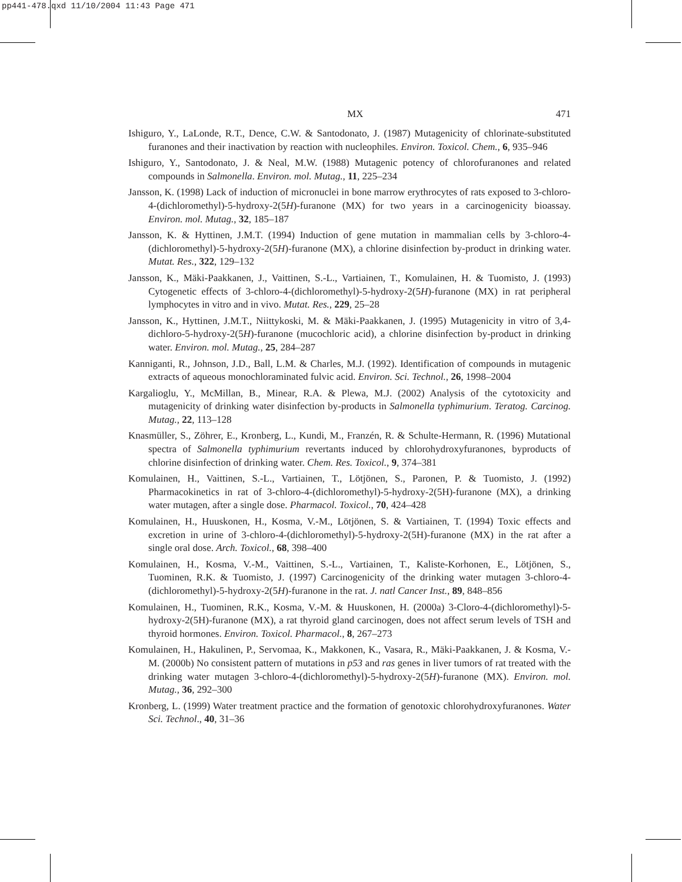pp441-478.qxd 11/10/2004 11:43 Page 471
MX 471
Ishiguro, Y., LaLonde, R.T., Dence, C.W. & Santodonato, J. (1987) Mutagenicity of chlorinate-substituted furanones and their inactivation by reaction with nucleophiles. Environ. Toxicol. Chem., 6, 935–946
Ishiguro, Y., Santodonato, J. & Neal, M.W. (1988) Mutagenic potency of chlorofuranones and related compounds in Salmonella. Environ. mol. Mutag., 11, 225–234
Jansson, K. (1998) Lack of induction of micronuclei in bone marrow erythrocytes of rats exposed to 3-chloro-4-(dichloromethyl)-5-hydroxy-2(5H)-furanone (MX) for two years in a carcinogenicity bioassay. Environ. mol. Mutag., 32, 185–187
Jansson, K. & Hyttinen, J.M.T. (1994) Induction of gene mutation in mammalian cells by 3-chloro-4-(dichloromethyl)-5-hydroxy-2(5H)-furanone (MX), a chlorine disinfection by-product in drinking water. Mutat. Res., 322, 129–132
Jansson, K., Mäki-Paakkanen, J., Vaittinen, S.-L., Vartiainen, T., Komulainen, H. & Tuomisto, J. (1993) Cytogenetic effects of 3-chloro-4-(dichloromethyl)-5-hydroxy-2(5H)-furanone (MX) in rat peripheral lymphocytes in vitro and in vivo. Mutat. Res., 229, 25–28
Jansson, K., Hyttinen, J.M.T., Niittykoski, M. & Mäki-Paakkanen, J. (1995) Mutagenicity in vitro of 3,4-dichloro-5-hydroxy-2(5H)-furanone (mucochloric acid), a chlorine disinfection by-product in drinking water. Environ. mol. Mutag., 25, 284–287
Kanniganti, R., Johnson, J.D., Ball, L.M. & Charles, M.J. (1992). Identification of compounds in mutagenic extracts of aqueous monochloraminated fulvic acid. Environ. Sci. Technol., 26, 1998–2004
Kargalioglu, Y., McMillan, B., Minear, R.A. & Plewa, M.J. (2002) Analysis of the cytotoxicity and mutagenicity of drinking water disinfection by-products in Salmonella typhimurium. Teratog. Carcinog. Mutag., 22, 113–128
Knasmüller, S., Zöhrer, E., Kronberg, L., Kundi, M., Franzén, R. & Schulte-Hermann, R. (1996) Mutational spectra of Salmonella typhimurium revertants induced by chlorohydroxyfuranones, byproducts of chlorine disinfection of drinking water. Chem. Res. Toxicol., 9, 374–381
Komulainen, H., Vaittinen, S.-L., Vartiainen, T., Lötjönen, S., Paronen, P. & Tuomisto, J. (1992) Pharmacokinetics in rat of 3-chloro-4-(dichloromethyl)-5-hydroxy-2(5H)-furanone (MX), a drinking water mutagen, after a single dose. Pharmacol. Toxicol., 70, 424–428
Komulainen, H., Huuskonen, H., Kosma, V.-M., Lötjönen, S. & Vartiainen, T. (1994) Toxic effects and excretion in urine of 3-chloro-4-(dichloromethyl)-5-hydroxy-2(5H)-furanone (MX) in the rat after a single oral dose. Arch. Toxicol., 68, 398–400
Komulainen, H., Kosma, V.-M., Vaittinen, S.-L., Vartiainen, T., Kaliste-Korhonen, E., Lötjönen, S., Tuominen, R.K. & Tuomisto, J. (1997) Carcinogenicity of the drinking water mutagen 3-chloro-4-(dichloromethyl)-5-hydroxy-2(5H)-furanone in the rat. J. natl Cancer Inst., 89, 848–856
Komulainen, H., Tuominen, R.K., Kosma, V.-M. & Huuskonen, H. (2000a) 3-Cloro-4-(dichloromethyl)-5-hydroxy-2(5H)-furanone (MX), a rat thyroid gland carcinogen, does not affect serum levels of TSH and thyroid hormones. Environ. Toxicol. Pharmacol., 8, 267–273
Komulainen, H., Hakulinen, P., Servomaa, K., Makkonen, K., Vasara, R., Mäki-Paakkanen, J. & Kosma, V.-M. (2000b) No consistent pattern of mutations in p53 and ras genes in liver tumors of rat treated with the drinking water mutagen 3-chloro-4-(dichloromethyl)-5-hydroxy-2(5H)-furanone (MX). Environ. mol. Mutag., 36, 292–300
Kronberg, L. (1999) Water treatment practice and the formation of genotoxic chlorohydroxyfuranones. Water Sci. Technol., 40, 31–36